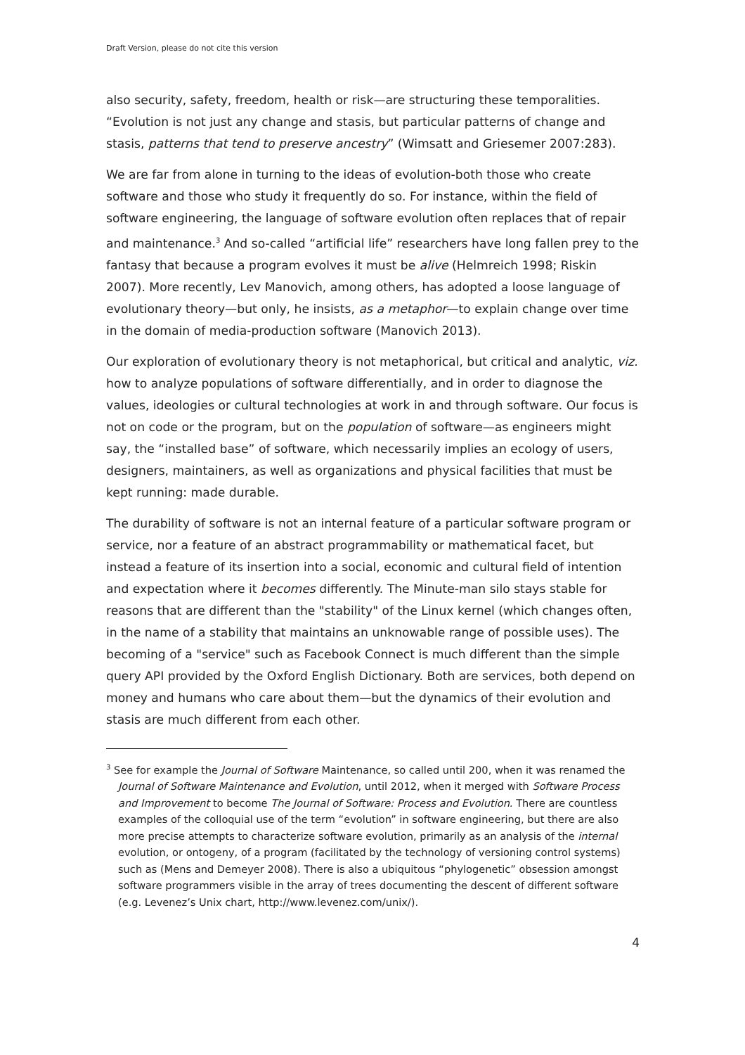Draft Version, please do not cite this version
also security, safety, freedom, health or risk—are structuring these temporalities. “Evolution is not just any change and stasis, but particular patterns of change and stasis, patterns that tend to preserve ancestry” (Wimsatt and Griesemer 2007:283).
We are far from alone in turning to the ideas of evolution-both those who create software and those who study it frequently do so. For instance, within the field of software engineering, the language of software evolution often replaces that of repair and maintenance.<sup>3</sup> And so-called “artificial life” researchers have long fallen prey to the fantasy that because a program evolves it must be alive (Helmreich 1998; Riskin 2007). More recently, Lev Manovich, among others, has adopted a loose language of evolutionary theory—but only, he insists, as a metaphor—to explain change over time in the domain of media-production software (Manovich 2013).
Our exploration of evolutionary theory is not metaphorical, but critical and analytic, viz. how to analyze populations of software differentially, and in order to diagnose the values, ideologies or cultural technologies at work in and through software. Our focus is not on code or the program, but on the population of software—as engineers might say, the “installed base” of software, which necessarily implies an ecology of users, designers, maintainers, as well as organizations and physical facilities that must be kept running: made durable.
The durability of software is not an internal feature of a particular software program or service, nor a feature of an abstract programmability or mathematical facet, but instead a feature of its insertion into a social, economic and cultural field of intention and expectation where it becomes differently. The Minute-man silo stays stable for reasons that are different than the "stability" of the Linux kernel (which changes often, in the name of a stability that maintains an unknowable range of possible uses). The becoming of a "service" such as Facebook Connect is much different than the simple query API provided by the Oxford English Dictionary. Both are services, both depend on money and humans who care about them—but the dynamics of their evolution and stasis are much different from each other.
<sup>3</sup> See for example the Journal of Software Maintenance, so called until 200, when it was renamed the Journal of Software Maintenance and Evolution, until 2012, when it merged with Software Process and Improvement to become The Journal of Software: Process and Evolution. There are countless examples of the colloquial use of the term “evolution” in software engineering, but there are also more precise attempts to characterize software evolution, primarily as an analysis of the internal evolution, or ontogeny, of a program (facilitated by the technology of versioning control systems) such as (Mens and Demeyer 2008). There is also a ubiquitous “phylogenetic” obsession amongst software programmers visible in the array of trees documenting the descent of different software (e.g. Levenez’s Unix chart, http://www.levenez.com/unix/).
4